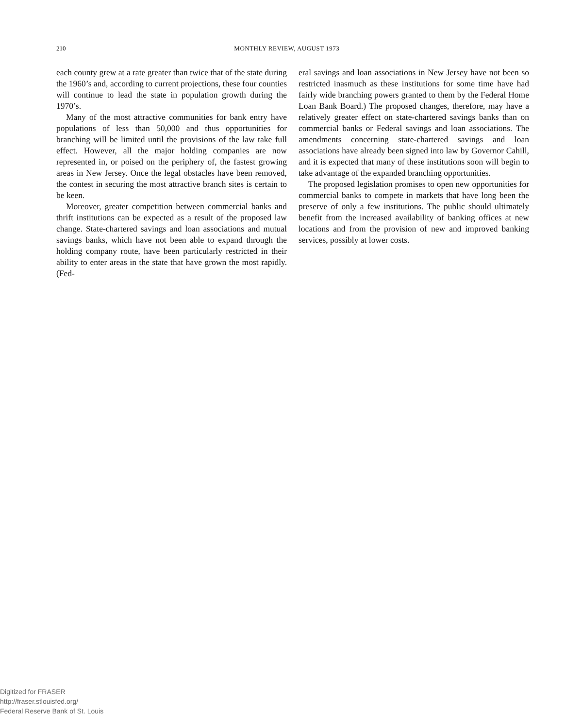210
MONTHLY REVIEW, AUGUST 1973
each county grew at a rate greater than twice that of the state during the 1960’s and, according to current projections, these four counties will continue to lead the state in population growth during the 1970’s.
Many of the most attractive communities for bank entry have populations of less than 50,000 and thus opportunities for branching will be limited until the provisions of the law take full effect. However, all the major holding companies are now represented in, or poised on the periphery of, the fastest growing areas in New Jersey. Once the legal obstacles have been removed, the contest in securing the most attractive branch sites is certain to be keen.
Moreover, greater competition between commercial banks and thrift institutions can be expected as a result of the proposed law change. State-chartered savings and loan associations and mutual savings banks, which have not been able to expand through the holding company route, have been particularly restricted in their ability to enter areas in the state that have grown the most rapidly. (Fed-
eral savings and loan associations in New Jersey have not been so restricted inasmuch as these institutions for some time have had fairly wide branching powers granted to them by the Federal Home Loan Bank Board.) The proposed changes, therefore, may have a relatively greater effect on state-chartered savings banks than on commercial banks or Federal savings and loan associations. The amendments concerning state-chartered savings and loan associations have already been signed into law by Governor Cahill, and it is expected that many of these institutions soon will begin to take advantage of the expanded branching opportunities.
The proposed legislation promises to open new opportunities for commercial banks to compete in markets that have long been the preserve of only a few institutions. The public should ultimately benefit from the increased availability of banking offices at new locations and from the provision of new and improved banking services, possibly at lower costs.
Digitized for FRASER
http://fraser.stlouisfed.org/
Federal Reserve Bank of St. Louis